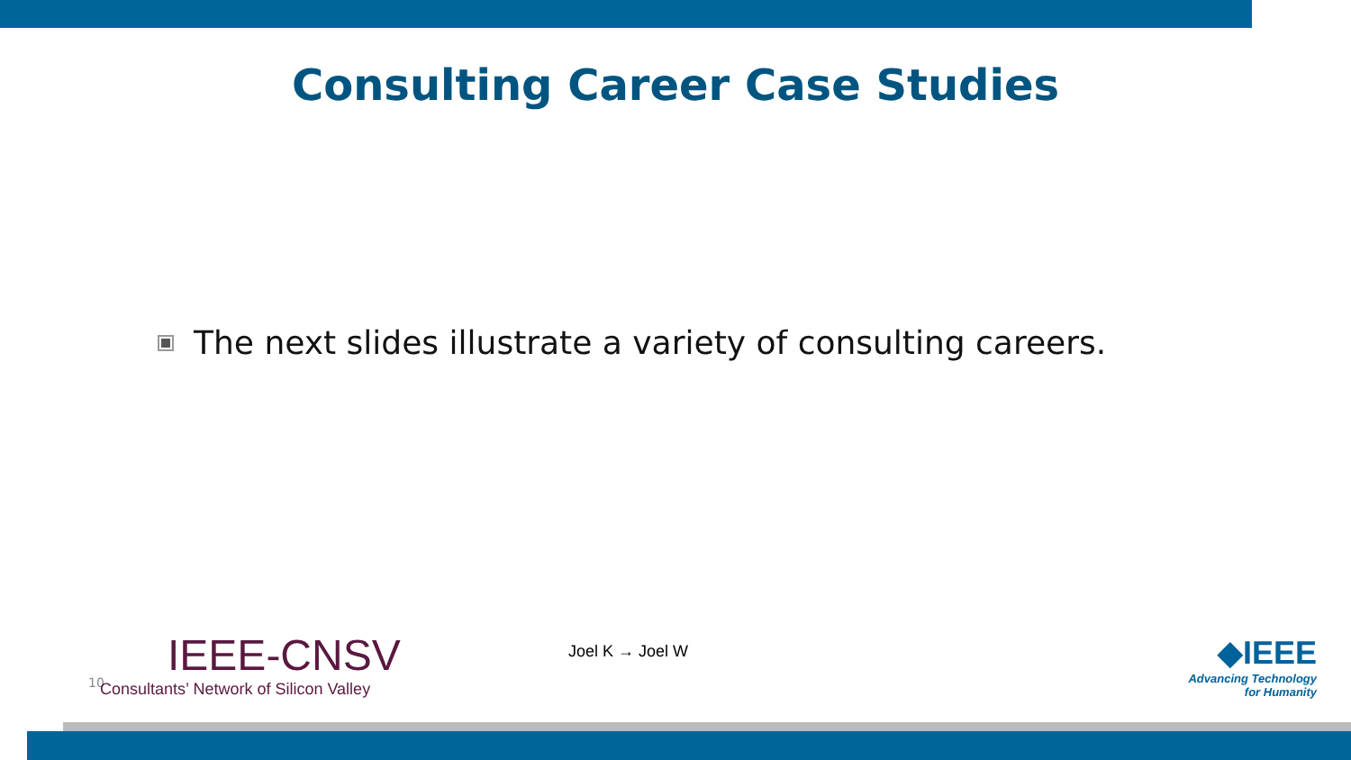Consulting Career Case Studies
The next slides illustrate a variety of consulting careers.
10
IEEE-CNSV
Consultants’ Network of Silicon Valley
Joel K → Joel W
◆IEEE
Advancing Technology
for Humanity